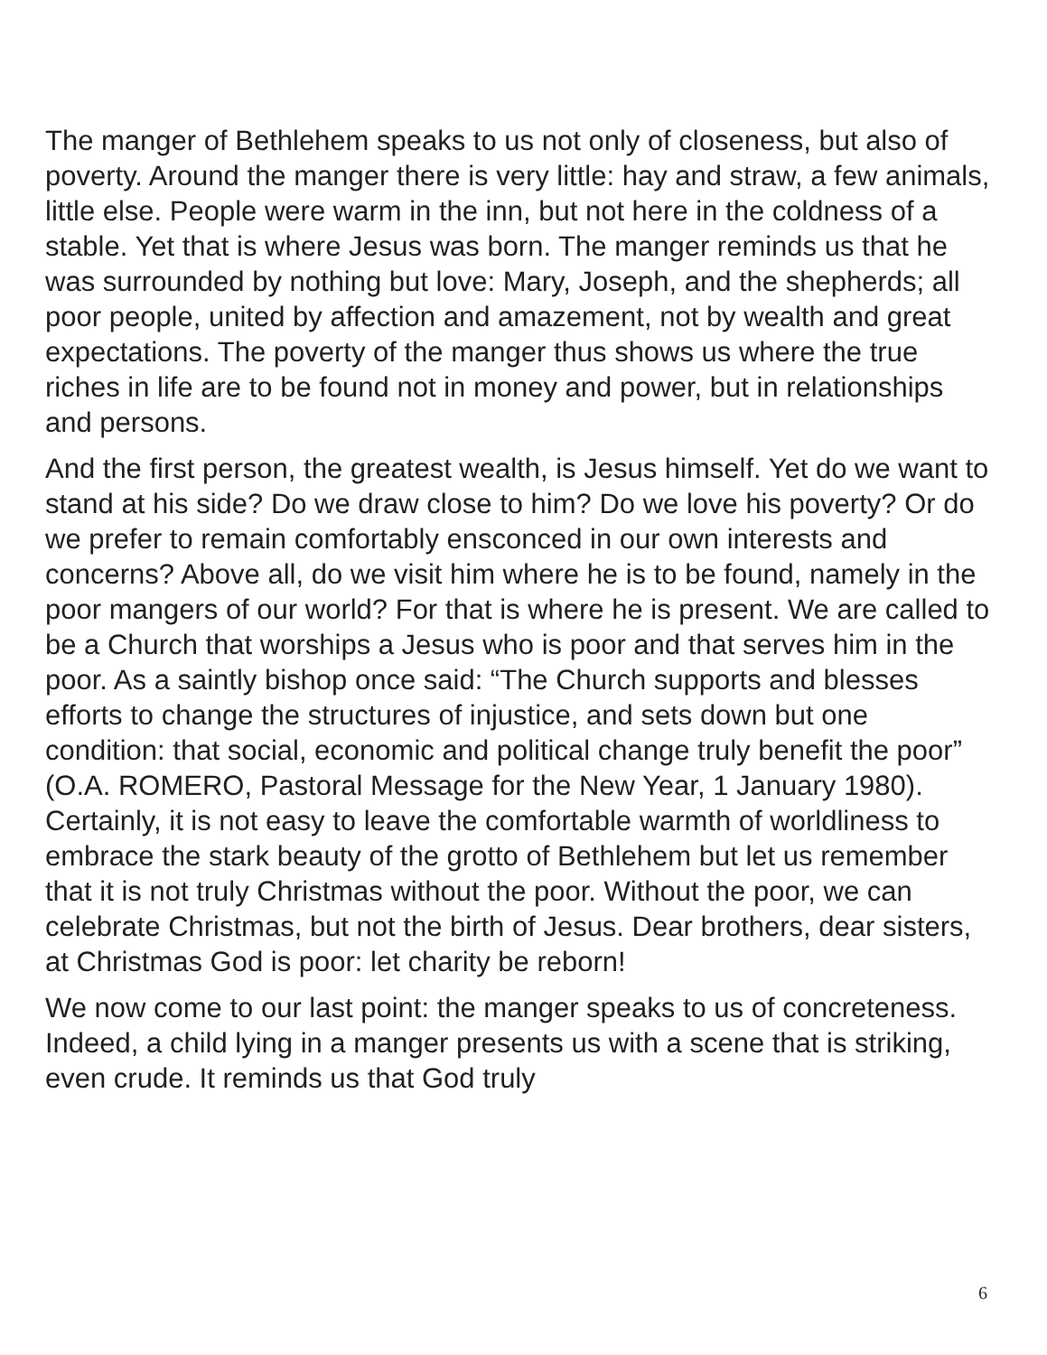The manger of Bethlehem speaks to us not only of closeness, but also of poverty. Around the manger there is very little: hay and straw, a few animals, little else. People were warm in the inn, but not here in the coldness of a stable. Yet that is where Jesus was born. The manger reminds us that he was surrounded by nothing but love: Mary, Joseph, and the shepherds; all poor people, united by affection and amazement, not by wealth and great expectations. The poverty of the manger thus shows us where the true riches in life are to be found not in money and power, but in relationships and persons.
And the first person, the greatest wealth, is Jesus himself. Yet do we want to stand at his side? Do we draw close to him? Do we love his poverty? Or do we prefer to remain comfortably ensconced in our own interests and concerns? Above all, do we visit him where he is to be found, namely in the poor mangers of our world? For that is where he is present. We are called to be a Church that worships a Jesus who is poor and that serves him in the poor. As a saintly bishop once said: “The Church supports and blesses efforts to change the structures of injustice, and sets down but one condition: that social, economic and political change truly benefit the poor” (O.A. ROMERO, Pastoral Message for the New Year, 1 January 1980). Certainly, it is not easy to leave the comfortable warmth of worldliness to embrace the stark beauty of the grotto of Bethlehem but let us remember that it is not truly Christmas without the poor. Without the poor, we can celebrate Christmas, but not the birth of Jesus. Dear brothers, dear sisters, at Christmas God is poor: let charity be reborn!
We now come to our last point: the manger speaks to us of concreteness. Indeed, a child lying in a manger presents us with a scene that is striking, even crude. It reminds us that God truly
6